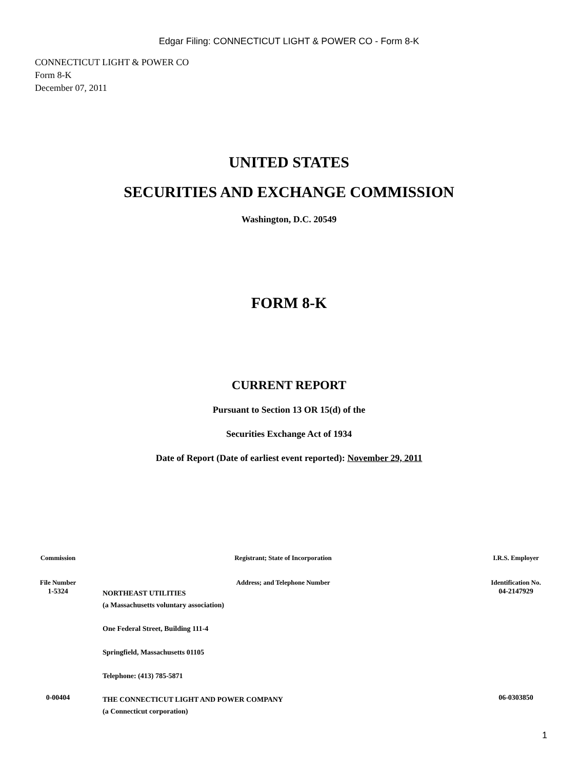Edgar Filing: CONNECTICUT LIGHT & POWER CO - Form 8-K
CONNECTICUT LIGHT & POWER CO
Form 8-K
December 07, 2011
UNITED STATES
SECURITIES AND EXCHANGE COMMISSION
Washington, D.C. 20549
FORM 8-K
CURRENT REPORT
Pursuant to Section 13 OR 15(d) of the
Securities Exchange Act of 1934
Date of Report (Date of earliest event reported): November 29, 2011
| Commission File Number | Registrant; State of Incorporation Address; and Telephone Number | I.R.S. Employer Identification No. |
| --- | --- | --- |
| 1-5324 | NORTHEAST UTILITIES (a Massachusetts voluntary association) One Federal Street, Building 111-4 Springfield, Massachusetts 01105 Telephone: (413) 785-5871 | 04-2147929 |
| 0-00404 | THE CONNECTICUT LIGHT AND POWER COMPANY (a Connecticut corporation) | 06-0303850 |
1